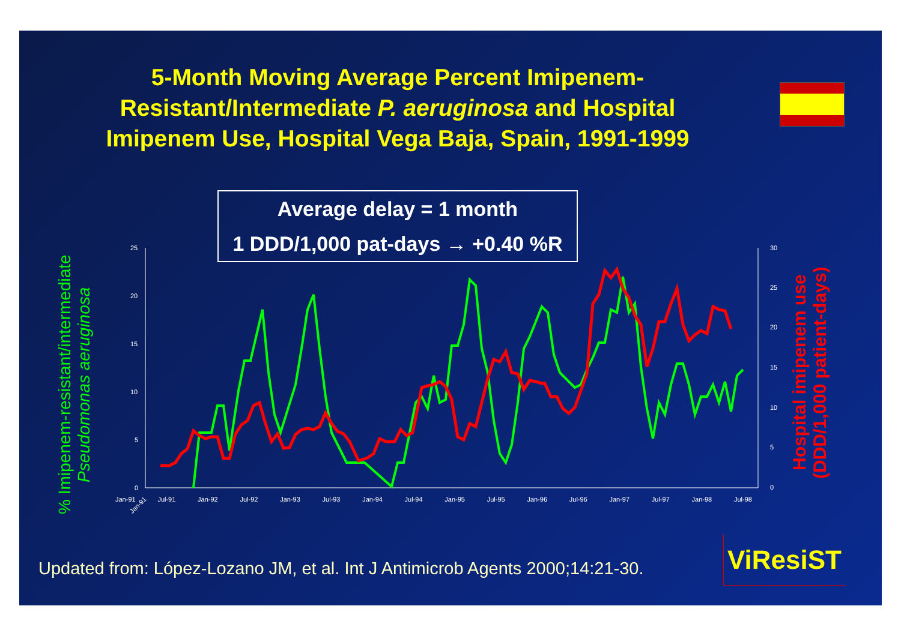5-Month Moving Average Percent Imipenem-Resistant/Intermediate P. aeruginosa and Hospital Imipenem Use, Hospital Vega Baja, Spain, 1991-1999
% Imipenem-resistant/intermediate Pseudomonas aeruginosa
25
20
15
10
5
0
30
25
20
15
10
5
0
Jan-91
Average delay = 1 month
1 DDD/1,000 pat-days → +0.40 %R
Hospital imipenem use (DDD/1,000 patient-days)
Jan-91 Jul-91 Jan-92 Jul-92 Jan-93 Jul-93 Jan-94 Jul-94 Jan-95 Jul-95 Jan-96 Jul-96 Jan-97 Jul-97 Jan-98 Jul-98
Updated from: López-Lozano JM, et al. Int J Antimicrob Agents 2000;14:21-30.
ViResiST